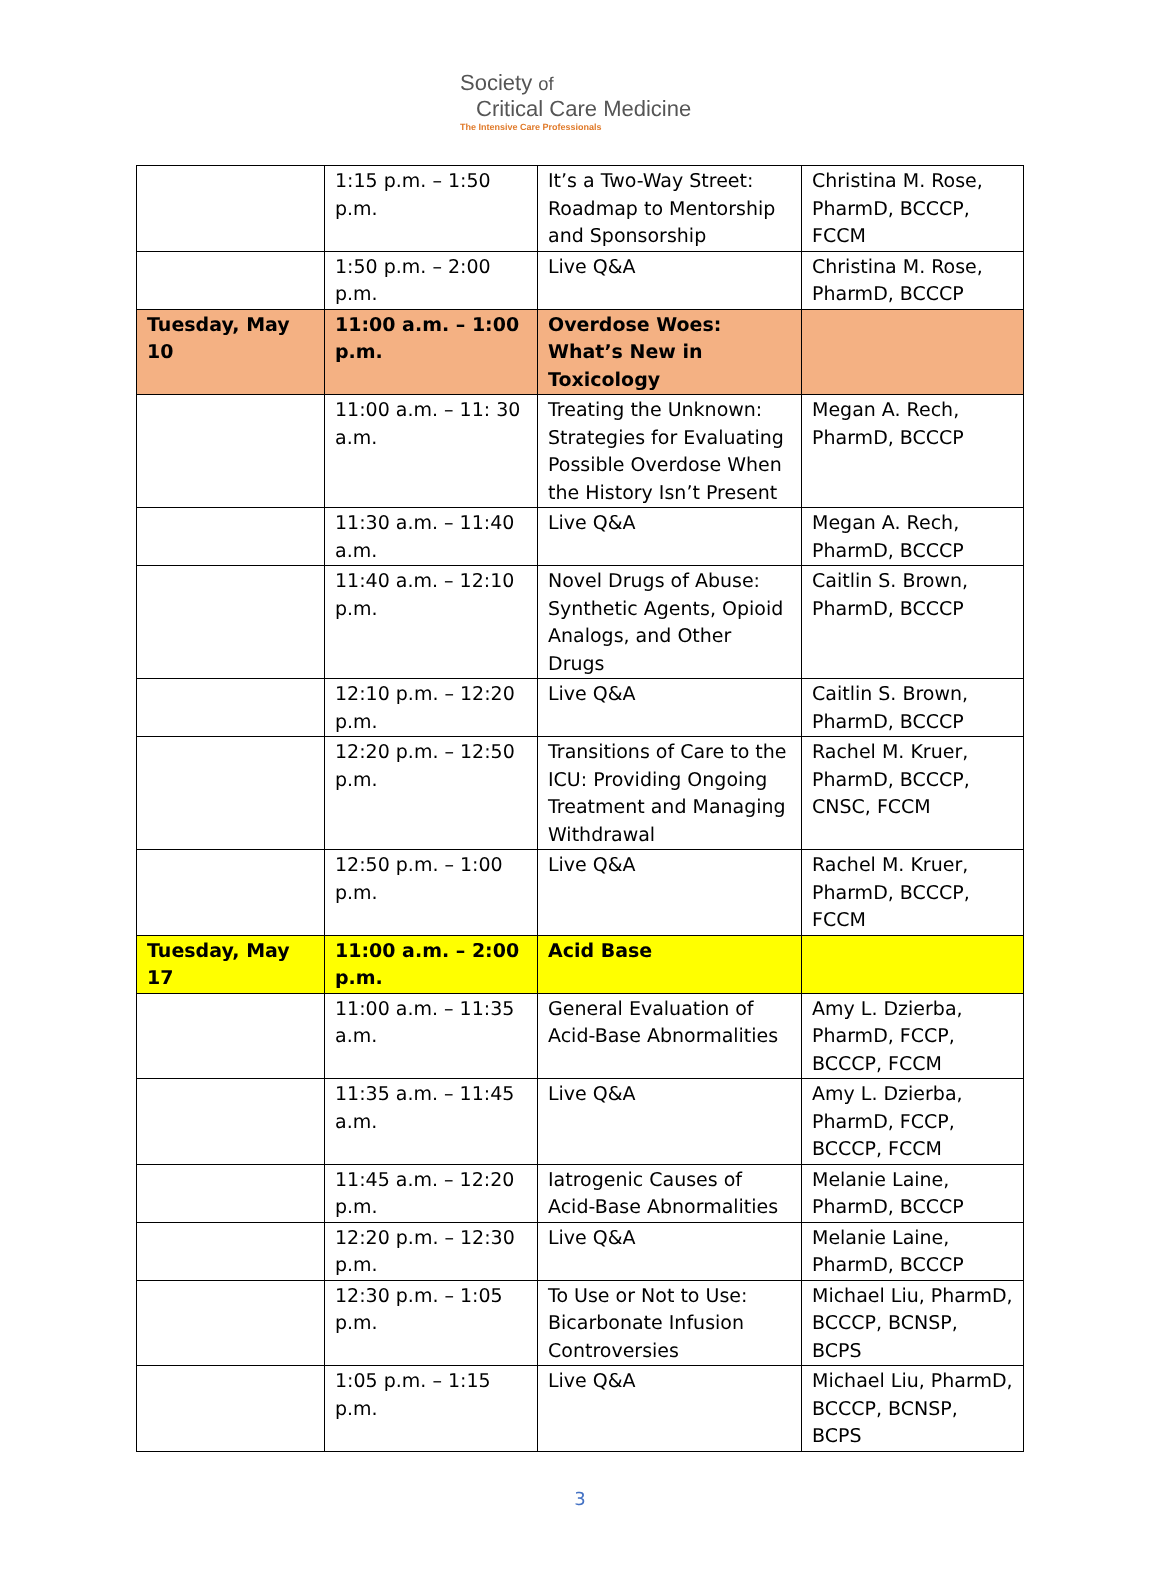Society of
Critical Care Medicine
The Intensive Care Professionals
| | 1:15 p.m. – 1:50 p.m. | It’s a Two-Way Street: Roadmap to Mentorship and Sponsorship | Christina M. Rose, PharmD, BCCCP, FCCM |
| | 1:50 p.m. – 2:00 p.m. | Live Q&A | Christina M. Rose, PharmD, BCCCP |
| Tuesday, May 10 | 11:00 a.m. – 1:00 p.m. | Overdose Woes: What’s New in Toxicology | |
| | 11:00 a.m. – 11: 30 a.m. | Treating the Unknown: Strategies for Evaluating Possible Overdose When the History Isn’t Present | Megan A. Rech, PharmD, BCCCP |
| | 11:30 a.m. – 11:40 a.m. | Live Q&A | Megan A. Rech, PharmD, BCCCP |
| | 11:40 a.m. – 12:10 p.m. | Novel Drugs of Abuse: Synthetic Agents, Opioid Analogs, and Other Drugs | Caitlin S. Brown, PharmD, BCCCP |
| | 12:10 p.m. – 12:20 p.m. | Live Q&A | Caitlin S. Brown, PharmD, BCCCP |
| | 12:20 p.m. – 12:50 p.m. | Transitions of Care to the ICU: Providing Ongoing Treatment and Managing Withdrawal | Rachel M. Kruer, PharmD, BCCCP, CNSC, FCCM |
| | 12:50 p.m. – 1:00 p.m. | Live Q&A | Rachel M. Kruer, PharmD, BCCCP, FCCM |
| Tuesday, May 17 | 11:00 a.m. – 2:00 p.m. | Acid Base | |
| | 11:00 a.m. – 11:35 a.m. | General Evaluation of Acid-Base Abnormalities | Amy L. Dzierba, PharmD, FCCP, BCCCP, FCCM |
| | 11:35 a.m. – 11:45 a.m. | Live Q&A | Amy L. Dzierba, PharmD, FCCP, BCCCP, FCCM |
| | 11:45 a.m. – 12:20 p.m. | Iatrogenic Causes of Acid-Base Abnormalities | Melanie Laine, PharmD, BCCCP |
| | 12:20 p.m. – 12:30 p.m. | Live Q&A | Melanie Laine, PharmD, BCCCP |
| | 12:30 p.m. – 1:05 p.m. | To Use or Not to Use: Bicarbonate Infusion Controversies | Michael Liu, PharmD, BCCCP, BCNSP, BCPS |
| | 1:05 p.m. – 1:15 p.m. | Live Q&A | Michael Liu, PharmD, BCCCP, BCNSP, BCPS |
3